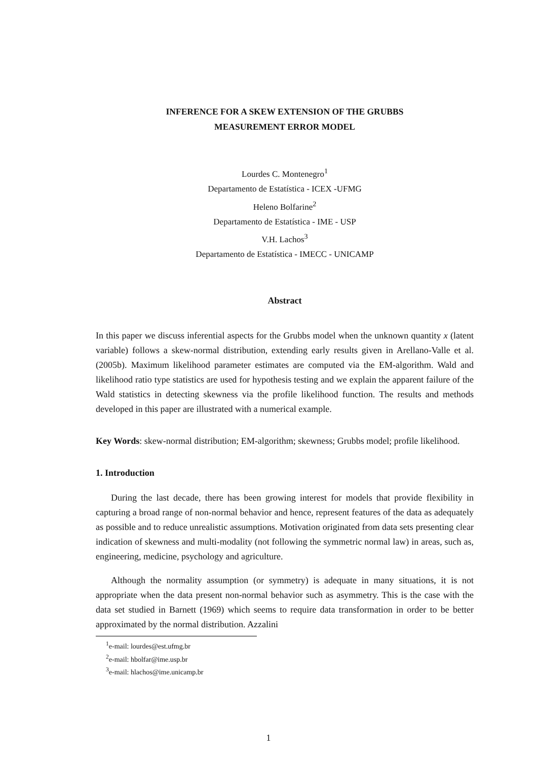INFERENCE FOR A SKEW EXTENSION OF THE GRUBBS
MEASUREMENT ERROR MODEL
Lourdes C. Montenegro<sup>1</sup>
Departamento de Estatística - ICEX -UFMG
Heleno Bolfarine<sup>2</sup>
Departamento de Estatística - IME - USP
V.H. Lachos<sup>3</sup>
Departamento de Estatística - IMECC - UNICAMP
Abstract
In this paper we discuss inferential aspects for the Grubbs model when the unknown quantity x (latent variable) follows a skew-normal distribution, extending early results given in Arellano-Valle et al. (2005b). Maximum likelihood parameter estimates are computed via the EM-algorithm. Wald and likelihood ratio type statistics are used for hypothesis testing and we explain the apparent failure of the Wald statistics in detecting skewness via the profile likelihood function. The results and methods developed in this paper are illustrated with a numerical example.
Key Words: skew-normal distribution; EM-algorithm; skewness; Grubbs model; profile likelihood.
1. Introduction
During the last decade, there has been growing interest for models that provide flexibility in capturing a broad range of non-normal behavior and hence, represent features of the data as adequately as possible and to reduce unrealistic assumptions. Motivation originated from data sets presenting clear indication of skewness and multi-modality (not following the symmetric normal law) in areas, such as, engineering, medicine, psychology and agriculture.
Although the normality assumption (or symmetry) is adequate in many situations, it is not appropriate when the data present non-normal behavior such as asymmetry. This is the case with the data set studied in Barnett (1969) which seems to require data transformation in order to be better approximated by the normal distribution. Azzalini
<sup>1</sup> e-mail: lourdes@est.ufmg.br
<sup>2</sup> e-mail: hbolfar@ime.usp.br
<sup>3</sup> e-mail: hlachos@ime.unicamp.br
1